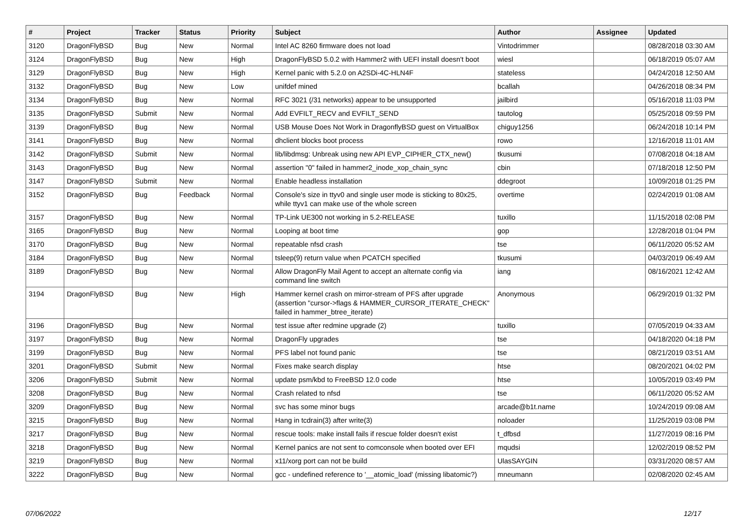| # | Project | Tracker | Status | Priority | Subject | Author | Assignee | Updated |
| --- | --- | --- | --- | --- | --- | --- | --- | --- |
| 3120 | DragonFlyBSD | Bug | New | Normal | Intel AC 8260 firmware does not load | Vintodrimmer | | 08/28/2018 03:30 AM |
| 3124 | DragonFlyBSD | Bug | New | High | DragonFlyBSD 5.0.2 with Hammer2 with UEFI install doesn't boot | wiesl | | 06/18/2019 05:07 AM |
| 3129 | DragonFlyBSD | Bug | New | High | Kernel panic with 5.2.0 on A2SDi-4C-HLN4F | stateless | | 04/24/2018 12:50 AM |
| 3132 | DragonFlyBSD | Bug | New | Low | unifdef mined | bcallah | | 04/26/2018 08:34 PM |
| 3134 | DragonFlyBSD | Bug | New | Normal | RFC 3021 (/31 networks) appear to be unsupported | jailbird | | 05/16/2018 11:03 PM |
| 3135 | DragonFlyBSD | Submit | New | Normal | Add EVFILT_RECV and EVFILT_SEND | tautolog | | 05/25/2018 09:59 PM |
| 3139 | DragonFlyBSD | Bug | New | Normal | USB Mouse Does Not Work in DragonflyBSD guest on VirtualBox | chiguy1256 | | 06/24/2018 10:14 PM |
| 3141 | DragonFlyBSD | Bug | New | Normal | dhclient blocks boot process | rowo | | 12/16/2018 11:01 AM |
| 3142 | DragonFlyBSD | Submit | New | Normal | lib/libdmsg: Unbreak using new API EVP_CIPHER_CTX_new() | tkusumi | | 07/08/2018 04:18 AM |
| 3143 | DragonFlyBSD | Bug | New | Normal | assertion "0" failed in hammer2_inode_xop_chain_sync | cbin | | 07/18/2018 12:50 PM |
| 3147 | DragonFlyBSD | Submit | New | Normal | Enable headless installation | ddegroot | | 10/09/2018 01:25 PM |
| 3152 | DragonFlyBSD | Bug | Feedback | Normal | Console's size in ttyv0 and single user mode is sticking to 80x25, while ttyv1 can make use of the whole screen | overtime | | 02/24/2019 01:08 AM |
| 3157 | DragonFlyBSD | Bug | New | Normal | TP-Link UE300 not working in 5.2-RELEASE | tuxillo | | 11/15/2018 02:08 PM |
| 3165 | DragonFlyBSD | Bug | New | Normal | Looping at boot time | gop | | 12/28/2018 01:04 PM |
| 3170 | DragonFlyBSD | Bug | New | Normal | repeatable nfsd crash | tse | | 06/11/2020 05:52 AM |
| 3184 | DragonFlyBSD | Bug | New | Normal | tsleep(9) return value when PCATCH specified | tkusumi | | 04/03/2019 06:49 AM |
| 3189 | DragonFlyBSD | Bug | New | Normal | Allow DragonFly Mail Agent to accept an alternate config via command line switch | iang | | 08/16/2021 12:42 AM |
| 3194 | DragonFlyBSD | Bug | New | High | Hammer kernel crash on mirror-stream of PFS after upgrade (assertion "cursor->flags & HAMMER_CURSOR_ITERATE_CHECK" failed in hammer_btree_iterate) | Anonymous | | 06/29/2019 01:32 PM |
| 3196 | DragonFlyBSD | Bug | New | Normal | test issue after redmine upgrade (2) | tuxillo | | 07/05/2019 04:33 AM |
| 3197 | DragonFlyBSD | Bug | New | Normal | DragonFly upgrades | tse | | 04/18/2020 04:18 PM |
| 3199 | DragonFlyBSD | Bug | New | Normal | PFS label not found panic | tse | | 08/21/2019 03:51 AM |
| 3201 | DragonFlyBSD | Submit | New | Normal | Fixes make search display | htse | | 08/20/2021 04:02 PM |
| 3206 | DragonFlyBSD | Submit | New | Normal | update psm/kbd to FreeBSD 12.0 code | htse | | 10/05/2019 03:49 PM |
| 3208 | DragonFlyBSD | Bug | New | Normal | Crash related to nfsd | tse | | 06/11/2020 05:52 AM |
| 3209 | DragonFlyBSD | Bug | New | Normal | svc has some minor bugs | arcade@b1t.name | | 10/24/2019 09:08 AM |
| 3215 | DragonFlyBSD | Bug | New | Normal | Hang in tcdrain(3) after write(3) | noloader | | 11/25/2019 03:08 PM |
| 3217 | DragonFlyBSD | Bug | New | Normal | rescue tools: make install fails if rescue folder doesn't exist | t_dfbsd | | 11/27/2019 08:16 PM |
| 3218 | DragonFlyBSD | Bug | New | Normal | Kernel panics are not sent to comconsole when booted over EFI | mqudsi | | 12/02/2019 08:52 PM |
| 3219 | DragonFlyBSD | Bug | New | Normal | x11/xorg port can not be build | UlasSAYGIN | | 03/31/2020 08:57 AM |
| 3222 | DragonFlyBSD | Bug | New | Normal | gcc - undefined reference to '__atomic_load' (missing libatomic?) | mneumann | | 02/08/2020 02:45 AM |
07/06/2022 12/17